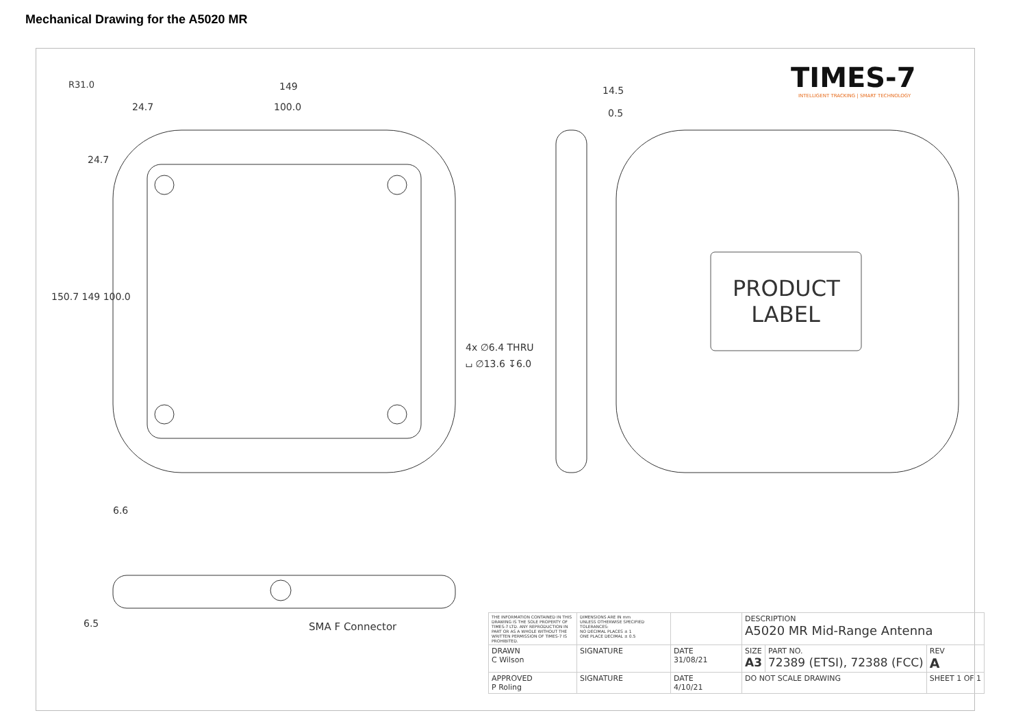Mechanical Drawing for the A5020 MR
TIMES-7
INTELLIGENT TRACKING | SMART TECHNOLOGY
R31.0 149
24.7 100.0
14.5
0.5
24.7
150.7 149 100.0
4x ∅6.4 THRU
⌴ ∅13.6 ↧6.0
PRODUCT LABEL
6.6
6.5 SMA F Connector
| THE INFORMATION CONTAINED IN THIS DRAWING IS THE SOLE PROPERTY OF TIMES-7 LTD. ANY REPRODUCTION IN PART OR AS A WHOLE WITHOUT THE WRITTEN PERMISSION OF TIMES-7 IS PROHIBITED. | DIMENSIONS ARE IN mm UNLESS OTHERWISE SPECIFIED TOLERANCES: NO DECIMAL PLACES ± 1 ONE PLACE DECIMAL ± 0.5 | | DESCRIPTION A5020 MR Mid-Range Antenna | | |
| DRAWN C Wilson | SIGNATURE | DATE 31/08/21 | SIZE A3 | PART NO. 72389 (ETSI), 72388 (FCC) | REV A |
| APPROVED P Roling | SIGNATURE | DATE 4/10/21 | DO NOT SCALE DRAWING | | SHEET 1 OF 1 |